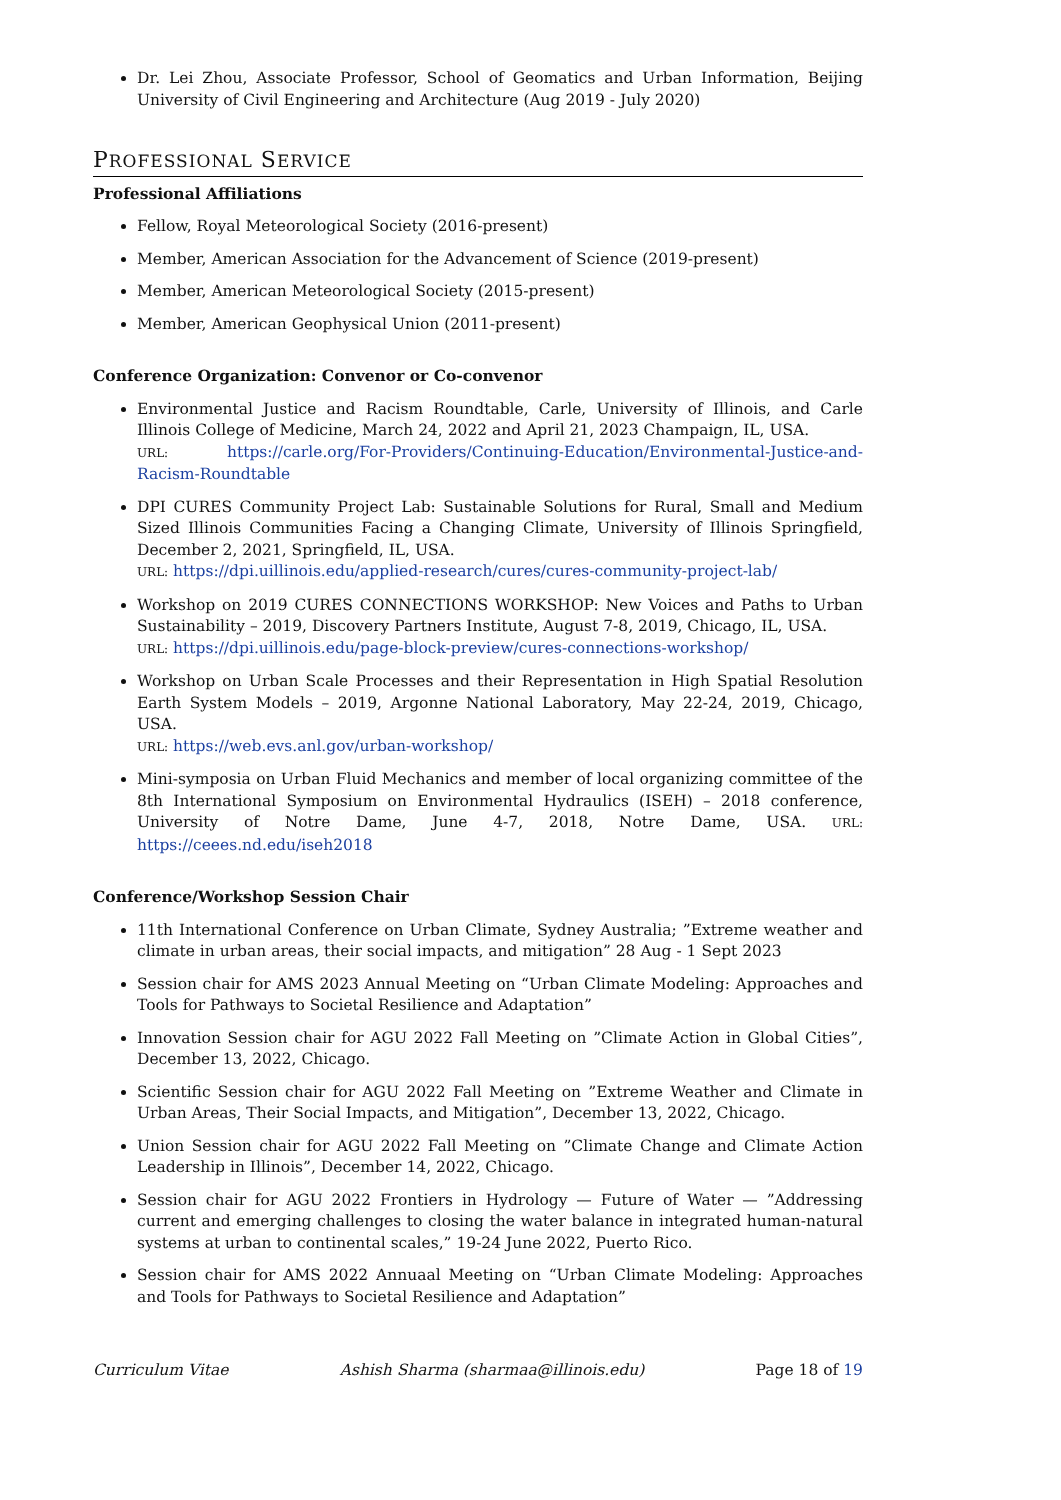Dr. Lei Zhou, Associate Professor, School of Geomatics and Urban Information, Beijing University of Civil Engineering and Architecture (Aug 2019 - July 2020)
PROFESSIONAL SERVICE
Professional Affiliations
Fellow, Royal Meteorological Society (2016-present)
Member, American Association for the Advancement of Science (2019-present)
Member, American Meteorological Society (2015-present)
Member, American Geophysical Union (2011-present)
Conference Organization: Convenor or Co-convenor
Environmental Justice and Racism Roundtable, Carle, University of Illinois, and Carle Illinois College of Medicine, March 24, 2022 and April 21, 2023 Champaign, IL, USA.
URL: https://carle.org/For-Providers/Continuing-Education/Environmental-Justice-and-Racism-Roundtable
DPI CURES Community Project Lab: Sustainable Solutions for Rural, Small and Medium Sized Illinois Communities Facing a Changing Climate, University of Illinois Springfield, December 2, 2021, Springfield, IL, USA.
URL: https://dpi.uillinois.edu/applied-research/cures/cures-community-project-lab/
Workshop on 2019 CURES CONNECTIONS WORKSHOP: New Voices and Paths to Urban Sustainability – 2019, Discovery Partners Institute, August 7-8, 2019, Chicago, IL, USA.
URL: https://dpi.uillinois.edu/page-block-preview/cures-connections-workshop/
Workshop on Urban Scale Processes and their Representation in High Spatial Resolution Earth System Models – 2019, Argonne National Laboratory, May 22-24, 2019, Chicago, USA.
URL: https://web.evs.anl.gov/urban-workshop/
Mini-symposia on Urban Fluid Mechanics and member of local organizing committee of the 8th International Symposium on Environmental Hydraulics (ISEH) – 2018 conference, University of Notre Dame, June 4-7, 2018, Notre Dame, USA. URL: https://ceees.nd.edu/iseh2018
Conference/Workshop Session Chair
11th International Conference on Urban Climate, Sydney Australia; ”Extreme weather and climate in urban areas, their social impacts, and mitigation” 28 Aug - 1 Sept 2023
Session chair for AMS 2023 Annual Meeting on “Urban Climate Modeling: Approaches and Tools for Pathways to Societal Resilience and Adaptation”
Innovation Session chair for AGU 2022 Fall Meeting on ”Climate Action in Global Cities”, December 13, 2022, Chicago.
Scientific Session chair for AGU 2022 Fall Meeting on ”Extreme Weather and Climate in Urban Areas, Their Social Impacts, and Mitigation”, December 13, 2022, Chicago.
Union Session chair for AGU 2022 Fall Meeting on ”Climate Change and Climate Action Leadership in Illinois”, December 14, 2022, Chicago.
Session chair for AGU 2022 Frontiers in Hydrology — Future of Water — ”Addressing current and emerging challenges to closing the water balance in integrated human-natural systems at urban to continental scales,” 19-24 June 2022, Puerto Rico.
Session chair for AMS 2022 Annuaal Meeting on “Urban Climate Modeling: Approaches and Tools for Pathways to Societal Resilience and Adaptation”
Curriculum Vitae Ashish Sharma (sharmaa@illinois.edu) Page 18 of 19